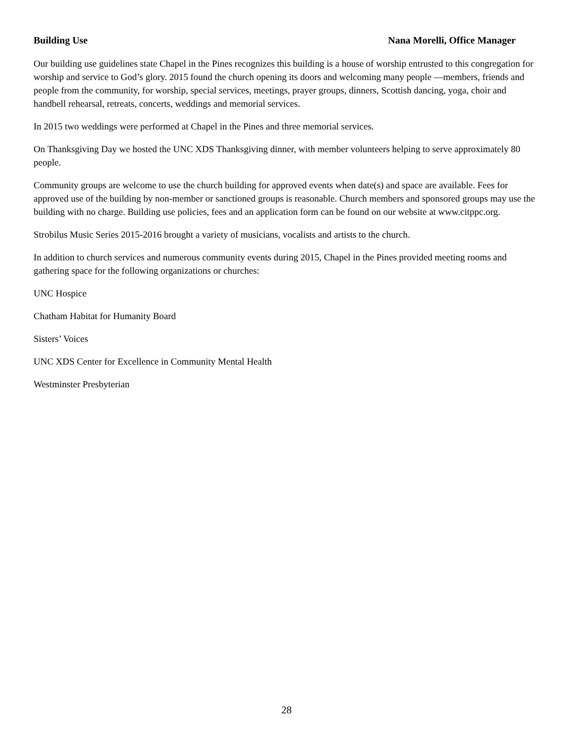Building Use Nana Morelli, Office Manager
Our building use guidelines state Chapel in the Pines recognizes this building is a house of worship entrusted to this congregation for worship and service to God’s glory. 2015 found the church opening its doors and welcoming many people —members, friends and people from the community, for worship, special services, meetings, prayer groups, dinners, Scottish dancing, yoga, choir and handbell rehearsal, retreats, concerts, weddings and memorial services.
In 2015 two weddings were performed at Chapel in the Pines and three memorial services.
On Thanksgiving Day we hosted the UNC XDS Thanksgiving dinner, with member volunteers helping to serve approximately 80 people.
Community groups are welcome to use the church building for approved events when date(s) and space are available. Fees for approved use of the building by non-member or sanctioned groups is reasonable. Church members and sponsored groups may use the building with no charge. Building use policies, fees and an application form can be found on our website at www.citppc.org.
Strobilus Music Series 2015-2016 brought a variety of musicians, vocalists and artists to the church.
In addition to church services and numerous community events during 2015, Chapel in the Pines provided meeting rooms and gathering space for the following organizations or churches:
UNC Hospice
Chatham Habitat for Humanity Board
Sisters’ Voices
UNC XDS Center for Excellence in Community Mental Health
Westminster Presbyterian
28